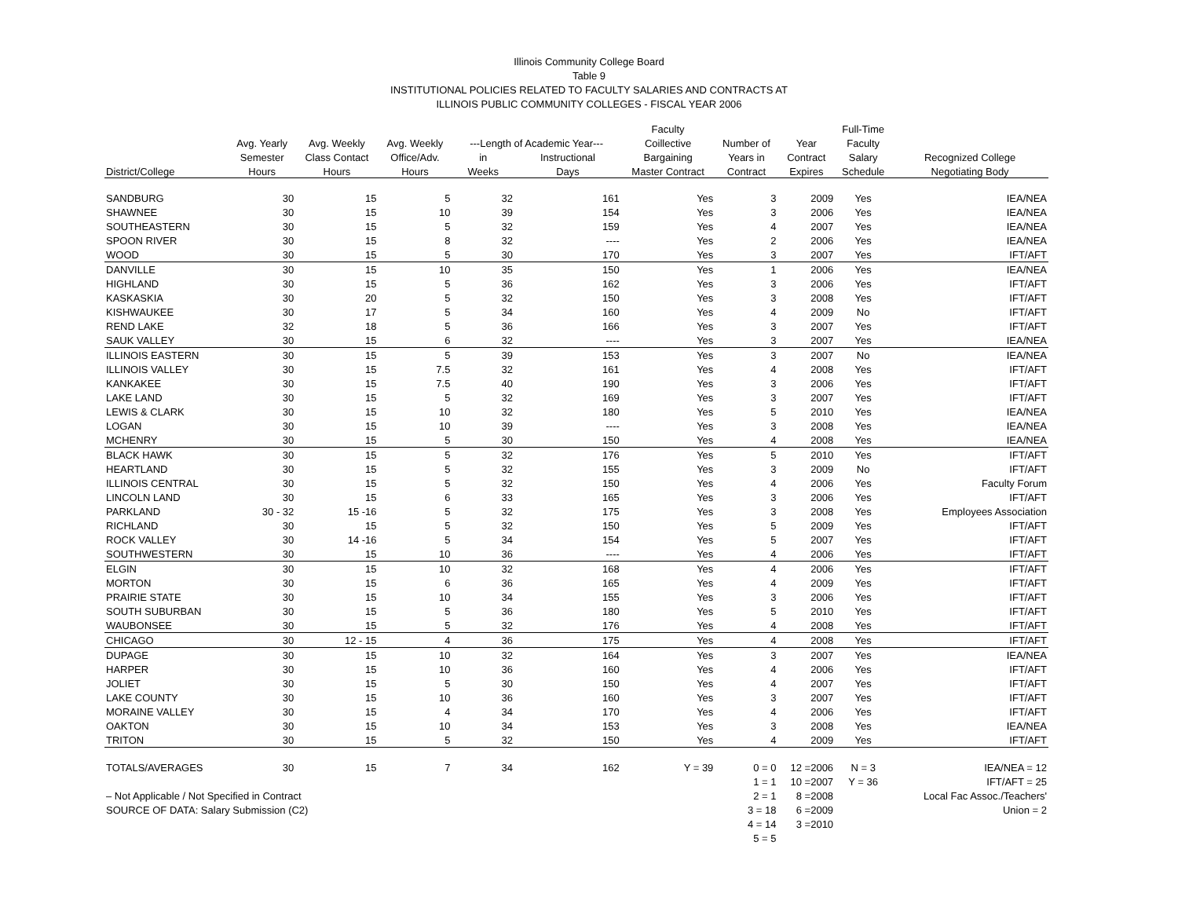Illinois Community College Board
Table 9
INSTITUTIONAL POLICIES RELATED TO FACULTY SALARIES AND CONTRACTS AT
ILLINOIS PUBLIC COMMUNITY COLLEGES - FISCAL YEAR 2006
| | | | | | | Faculty | | | Full-Time | |
| --- | --- | --- | --- | --- | --- | --- | --- | --- | --- | --- |
| | Avg. Yearly | Avg. Weekly | Avg. Weekly | ---Length of Academic Year--- | | Coillective | Number of | Year | Faculty | |
| | Semester | Class Contact | Office/Adv. | in | Instructional | Bargaining | Years in | Contract | Salary | Recognized College |
| District/College | Hours | Hours | Hours | Weeks | Days | Master Contract | Contract | Expires | Schedule | Negotiating Body |
| SANDBURG | 30 | 15 | 5 | 32 | 161 | Yes | 3 | 2009 | Yes | IEA/NEA |
| SHAWNEE | 30 | 15 | 10 | 39 | 154 | Yes | 3 | 2006 | Yes | IEA/NEA |
| SOUTHEASTERN | 30 | 15 | 5 | 32 | 159 | Yes | 4 | 2007 | Yes | IEA/NEA |
| SPOON RIVER | 30 | 15 | 8 | 32 | ---- | Yes | 2 | 2006 | Yes | IEA/NEA |
| WOOD | 30 | 15 | 5 | 30 | 170 | Yes | 3 | 2007 | Yes | IFT/AFT |
| DANVILLE | 30 | 15 | 10 | 35 | 150 | Yes | 1 | 2006 | Yes | IEA/NEA |
| HIGHLAND | 30 | 15 | 5 | 36 | 162 | Yes | 3 | 2006 | Yes | IFT/AFT |
| KASKASKIA | 30 | 20 | 5 | 32 | 150 | Yes | 3 | 2008 | Yes | IFT/AFT |
| KISHWAUKEE | 30 | 17 | 5 | 34 | 160 | Yes | 4 | 2009 | No | IFT/AFT |
| REND LAKE | 32 | 18 | 5 | 36 | 166 | Yes | 3 | 2007 | Yes | IFT/AFT |
| SAUK VALLEY | 30 | 15 | 6 | 32 | ---- | Yes | 3 | 2007 | Yes | IEA/NEA |
| ILLINOIS EASTERN | 30 | 15 | 5 | 39 | 153 | Yes | 3 | 2007 | No | IEA/NEA |
| ILLINOIS VALLEY | 30 | 15 | 7.5 | 32 | 161 | Yes | 4 | 2008 | Yes | IFT/AFT |
| KANKAKEE | 30 | 15 | 7.5 | 40 | 190 | Yes | 3 | 2006 | Yes | IFT/AFT |
| LAKE LAND | 30 | 15 | 5 | 32 | 169 | Yes | 3 | 2007 | Yes | IFT/AFT |
| LEWIS & CLARK | 30 | 15 | 10 | 32 | 180 | Yes | 5 | 2010 | Yes | IEA/NEA |
| LOGAN | 30 | 15 | 10 | 39 | ---- | Yes | 3 | 2008 | Yes | IEA/NEA |
| MCHENRY | 30 | 15 | 5 | 30 | 150 | Yes | 4 | 2008 | Yes | IEA/NEA |
| BLACK HAWK | 30 | 15 | 5 | 32 | 176 | Yes | 5 | 2010 | Yes | IFT/AFT |
| HEARTLAND | 30 | 15 | 5 | 32 | 155 | Yes | 3 | 2009 | No | IFT/AFT |
| ILLINOIS CENTRAL | 30 | 15 | 5 | 32 | 150 | Yes | 4 | 2006 | Yes | Faculty Forum |
| LINCOLN LAND | 30 | 15 | 6 | 33 | 165 | Yes | 3 | 2006 | Yes | IFT/AFT |
| PARKLAND | 30 - 32 | 15 -16 | 5 | 32 | 175 | Yes | 3 | 2008 | Yes | Employees Association |
| RICHLAND | 30 | 15 | 5 | 32 | 150 | Yes | 5 | 2009 | Yes | IFT/AFT |
| ROCK VALLEY | 30 | 14 -16 | 5 | 34 | 154 | Yes | 5 | 2007 | Yes | IFT/AFT |
| SOUTHWESTERN | 30 | 15 | 10 | 36 | ---- | Yes | 4 | 2006 | Yes | IFT/AFT |
| ELGIN | 30 | 15 | 10 | 32 | 168 | Yes | 4 | 2006 | Yes | IFT/AFT |
| MORTON | 30 | 15 | 6 | 36 | 165 | Yes | 4 | 2009 | Yes | IFT/AFT |
| PRAIRIE STATE | 30 | 15 | 10 | 34 | 155 | Yes | 3 | 2006 | Yes | IFT/AFT |
| SOUTH SUBURBAN | 30 | 15 | 5 | 36 | 180 | Yes | 5 | 2010 | Yes | IFT/AFT |
| WAUBONSEE | 30 | 15 | 5 | 32 | 176 | Yes | 4 | 2008 | Yes | IFT/AFT |
| CHICAGO | 30 | 12 - 15 | 4 | 36 | 175 | Yes | 4 | 2008 | Yes | IFT/AFT |
| DUPAGE | 30 | 15 | 10 | 32 | 164 | Yes | 3 | 2007 | Yes | IEA/NEA |
| HARPER | 30 | 15 | 10 | 36 | 160 | Yes | 4 | 2006 | Yes | IFT/AFT |
| JOLIET | 30 | 15 | 5 | 30 | 150 | Yes | 4 | 2007 | Yes | IFT/AFT |
| LAKE COUNTY | 30 | 15 | 10 | 36 | 160 | Yes | 3 | 2007 | Yes | IFT/AFT |
| MORAINE VALLEY | 30 | 15 | 4 | 34 | 170 | Yes | 4 | 2006 | Yes | IFT/AFT |
| OAKTON | 30 | 15 | 10 | 34 | 153 | Yes | 3 | 2008 | Yes | IEA/NEA |
| TRITON | 30 | 15 | 5 | 32 | 150 | Yes | 4 | 2009 | Yes | IFT/AFT |
| TOTALS/AVERAGES | 30 | 15 | 7 | 34 | 162 | Y = 39 | 0 = 0 | 12 =2006 | N = 3 | IEA/NEA = 12 |
| | | | | | | | 1 = 1 | 10 =2007 | Y = 36 | IFT/AFT = 25 |
| – Not Applicable / Not Specified in Contract | | | | | | | 2 = 1 | 8 =2008 | | Local Fac Assoc./Teachers' |
| SOURCE OF DATA: Salary Submission (C2) | | | | | | | 3 = 18 | 6 =2009 | | Union = 2 |
| | | | | | | | 4 = 14 | 3 =2010 | | |
| | | | | | | | 5 = 5 | | | |